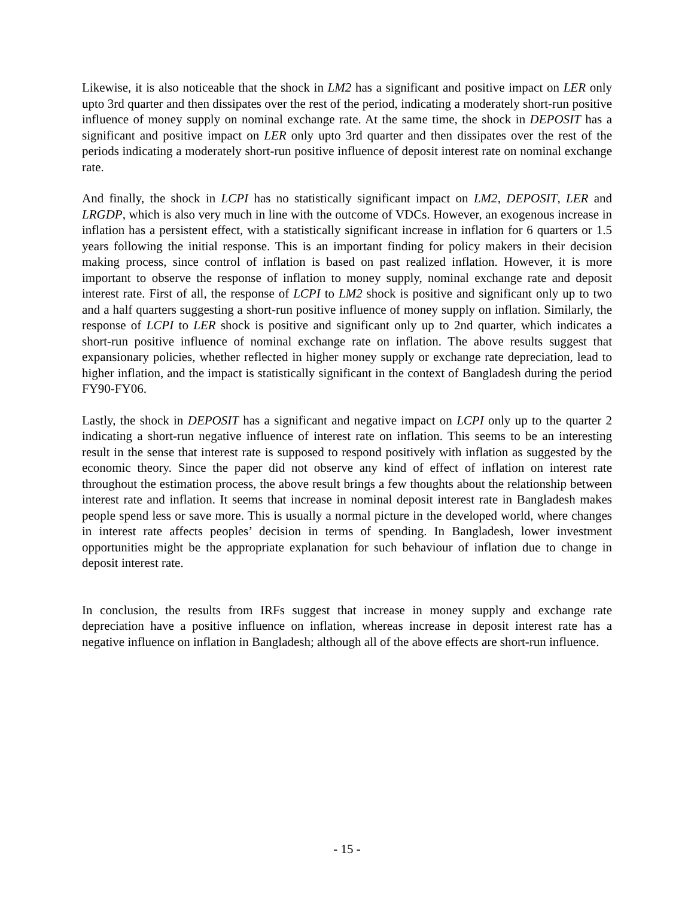Likewise, it is also noticeable that the shock in LM2 has a significant and positive impact on LER only upto 3rd quarter and then dissipates over the rest of the period, indicating a moderately short-run positive influence of money supply on nominal exchange rate. At the same time, the shock in DEPOSIT has a significant and positive impact on LER only upto 3rd quarter and then dissipates over the rest of the periods indicating a moderately short-run positive influence of deposit interest rate on nominal exchange rate.
And finally, the shock in LCPI has no statistically significant impact on LM2, DEPOSIT, LER and LRGDP, which is also very much in line with the outcome of VDCs. However, an exogenous increase in inflation has a persistent effect, with a statistically significant increase in inflation for 6 quarters or 1.5 years following the initial response. This is an important finding for policy makers in their decision making process, since control of inflation is based on past realized inflation. However, it is more important to observe the response of inflation to money supply, nominal exchange rate and deposit interest rate. First of all, the response of LCPI to LM2 shock is positive and significant only up to two and a half quarters suggesting a short-run positive influence of money supply on inflation. Similarly, the response of LCPI to LER shock is positive and significant only up to 2nd quarter, which indicates a short-run positive influence of nominal exchange rate on inflation. The above results suggest that expansionary policies, whether reflected in higher money supply or exchange rate depreciation, lead to higher inflation, and the impact is statistically significant in the context of Bangladesh during the period FY90-FY06.
Lastly, the shock in DEPOSIT has a significant and negative impact on LCPI only up to the quarter 2 indicating a short-run negative influence of interest rate on inflation. This seems to be an interesting result in the sense that interest rate is supposed to respond positively with inflation as suggested by the economic theory. Since the paper did not observe any kind of effect of inflation on interest rate throughout the estimation process, the above result brings a few thoughts about the relationship between interest rate and inflation. It seems that increase in nominal deposit interest rate in Bangladesh makes people spend less or save more. This is usually a normal picture in the developed world, where changes in interest rate affects peoples’ decision in terms of spending. In Bangladesh, lower investment opportunities might be the appropriate explanation for such behaviour of inflation due to change in deposit interest rate.
In conclusion, the results from IRFs suggest that increase in money supply and exchange rate depreciation have a positive influence on inflation, whereas increase in deposit interest rate has a negative influence on inflation in Bangladesh; although all of the above effects are short-run influence.
- 15 -